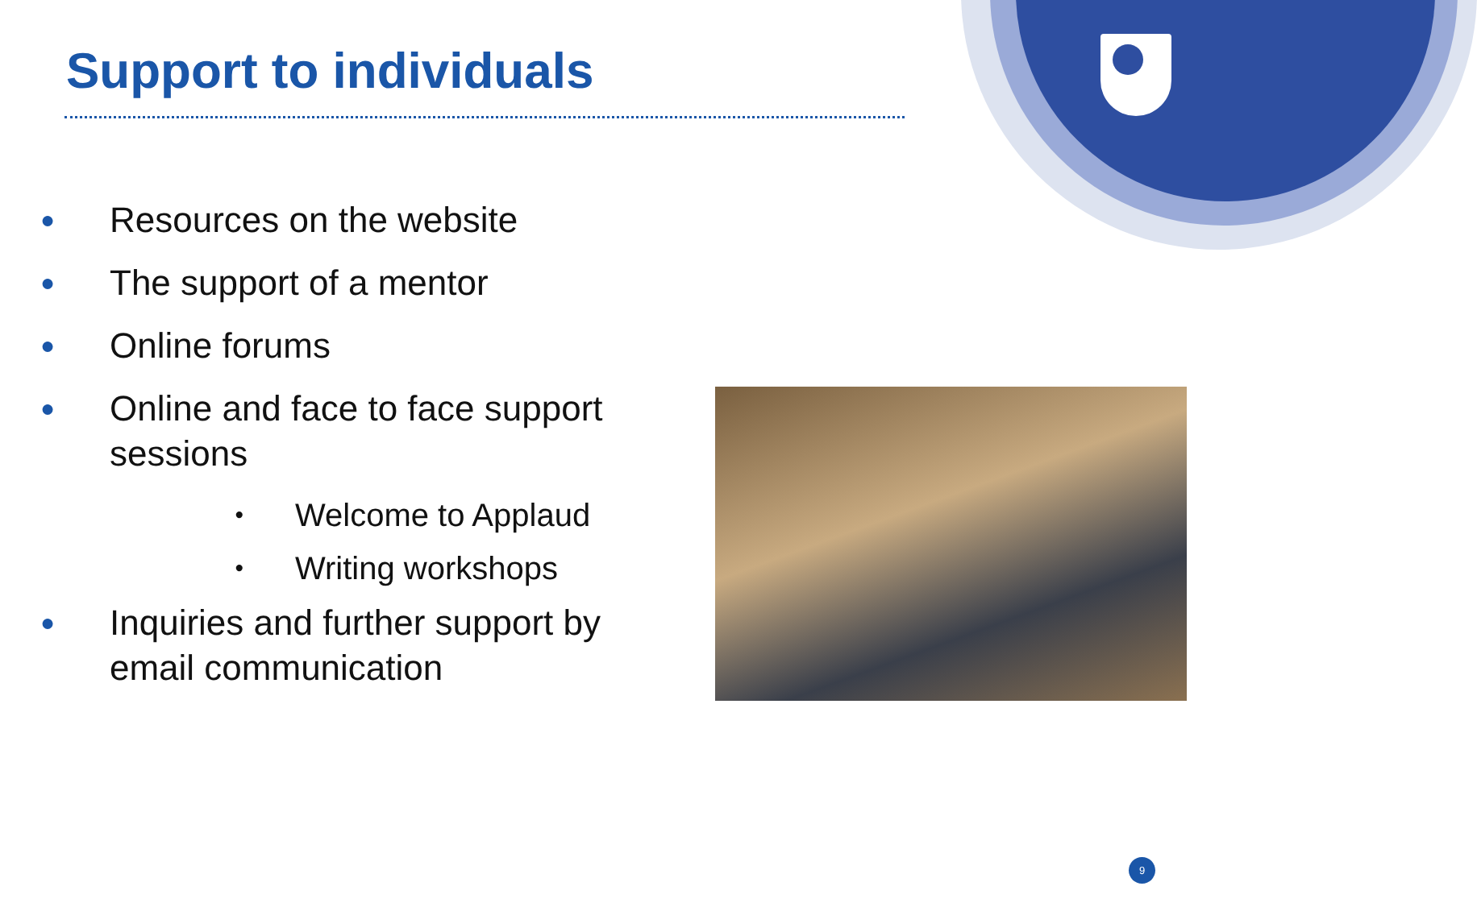Support to individuals
● Resources on the website
● The support of a mentor
● Online forums
● Online and face to face support sessions
• Welcome to Applaud
• Writing workshops
● Inquiries and further support by email communication
9